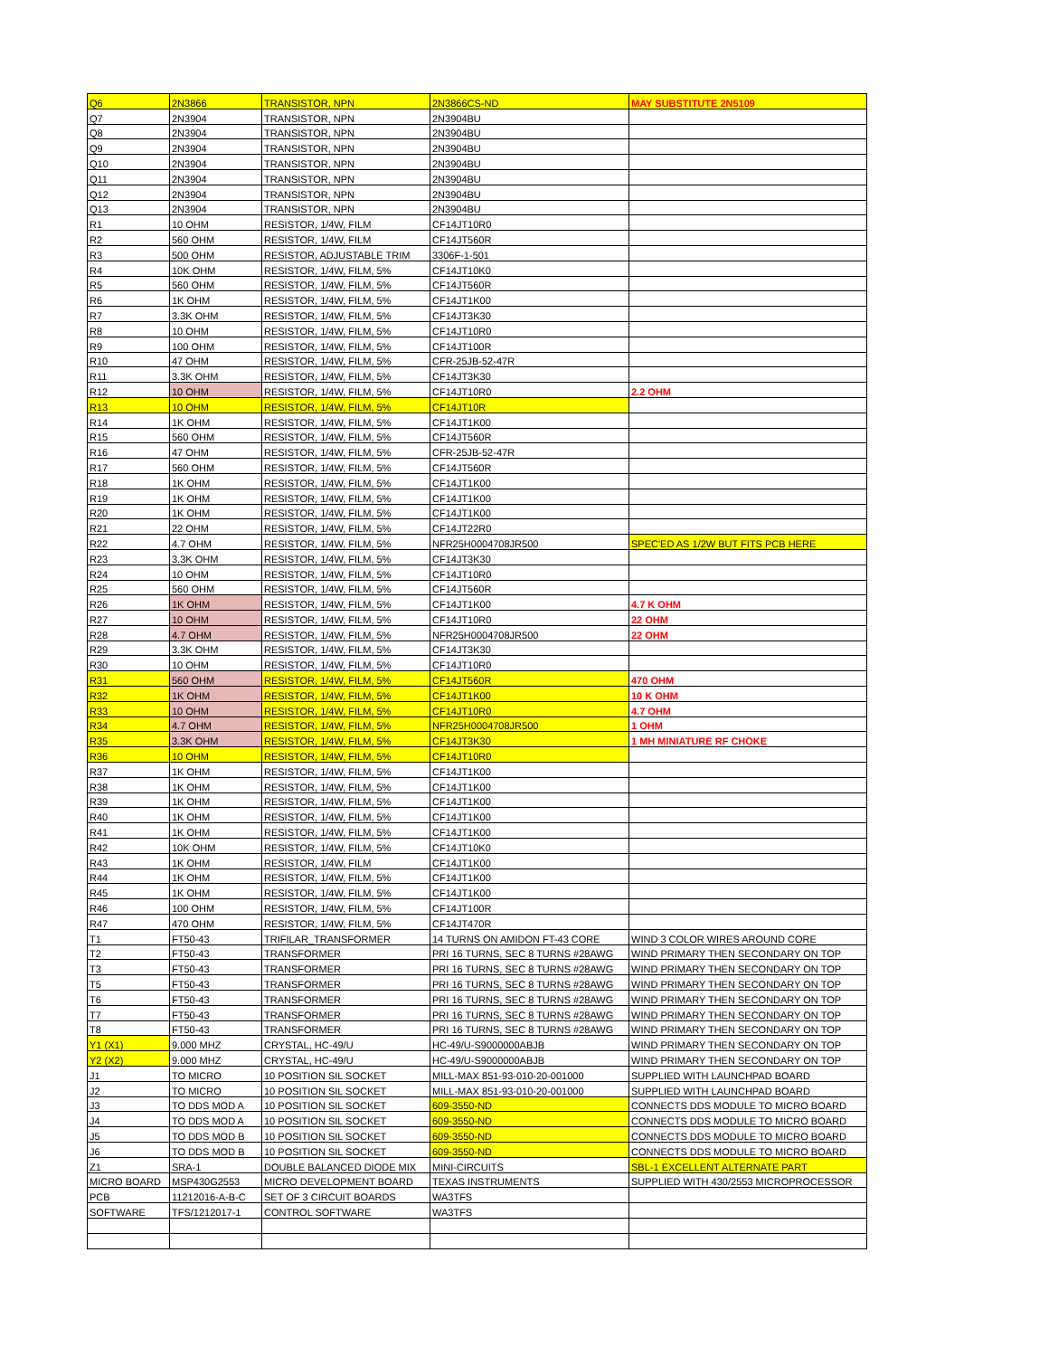| Q6 | 2N3866 | TRANSISTOR, NPN | 2N3866CS-ND | MAY SUBSTITUTE 2N5109 |
| Q7 | 2N3904 | TRANSISTOR, NPN | 2N3904BU | |
| Q8 | 2N3904 | TRANSISTOR, NPN | 2N3904BU | |
| Q9 | 2N3904 | TRANSISTOR, NPN | 2N3904BU | |
| Q10 | 2N3904 | TRANSISTOR, NPN | 2N3904BU | |
| Q11 | 2N3904 | TRANSISTOR, NPN | 2N3904BU | |
| Q12 | 2N3904 | TRANSISTOR, NPN | 2N3904BU | |
| Q13 | 2N3904 | TRANSISTOR, NPN | 2N3904BU | |
| R1 | 10 OHM | RESISTOR, 1/4W, FILM | CF14JT10R0 | |
| R2 | 560 OHM | RESISTOR, 1/4W, FILM | CF14JT560R | |
| R3 | 500 OHM | RESISTOR, ADJUSTABLE TRIM | 3306F-1-501 | |
| R4 | 10K OHM | RESISTOR, 1/4W, FILM, 5% | CF14JT10K0 | |
| R5 | 560 OHM | RESISTOR, 1/4W, FILM, 5% | CF14JT560R | |
| R6 | 1K OHM | RESISTOR, 1/4W, FILM, 5% | CF14JT1K00 | |
| R7 | 3.3K OHM | RESISTOR, 1/4W, FILM, 5% | CF14JT3K30 | |
| R8 | 10 OHM | RESISTOR, 1/4W, FILM, 5% | CF14JT10R0 | |
| R9 | 100 OHM | RESISTOR, 1/4W, FILM, 5% | CF14JT100R | |
| R10 | 47 OHM | RESISTOR, 1/4W, FILM, 5% | CFR-25JB-52-47R | |
| R11 | 3.3K OHM | RESISTOR, 1/4W, FILM, 5% | CF14JT3K30 | |
| R12 | 10 OHM | RESISTOR, 1/4W, FILM, 5% | CF14JT10R0 | 2.2 OHM |
| R13 | 10 OHM | RESISTOR, 1/4W, FILM, 5% | CF14JT10R | |
| R14 | 1K OHM | RESISTOR, 1/4W, FILM, 5% | CF14JT1K00 | |
| R15 | 560 OHM | RESISTOR, 1/4W, FILM, 5% | CF14JT560R | |
| R16 | 47 OHM | RESISTOR, 1/4W, FILM, 5% | CFR-25JB-52-47R | |
| R17 | 560 OHM | RESISTOR, 1/4W, FILM, 5% | CF14JT560R | |
| R18 | 1K OHM | RESISTOR, 1/4W, FILM, 5% | CF14JT1K00 | |
| R19 | 1K OHM | RESISTOR, 1/4W, FILM, 5% | CF14JT1K00 | |
| R20 | 1K OHM | RESISTOR, 1/4W, FILM, 5% | CF14JT1K00 | |
| R21 | 22 OHM | RESISTOR, 1/4W, FILM, 5% | CF14JT22R0 | |
| R22 | 4.7 OHM | RESISTOR, 1/4W, FILM, 5% | NFR25H0004708JR500 | SPEC'ED AS 1/2W BUT FITS PCB HERE |
| R23 | 3.3K OHM | RESISTOR, 1/4W, FILM, 5% | CF14JT3K30 | |
| R24 | 10 OHM | RESISTOR, 1/4W, FILM, 5% | CF14JT10R0 | |
| R25 | 560 OHM | RESISTOR, 1/4W, FILM, 5% | CF14JT560R | |
| R26 | 1K OHM | RESISTOR, 1/4W, FILM, 5% | CF14JT1K00 | 4.7 K OHM |
| R27 | 10 OHM | RESISTOR, 1/4W, FILM, 5% | CF14JT10R0 | 22 OHM |
| R28 | 4.7 OHM | RESISTOR, 1/4W, FILM, 5% | NFR25H0004708JR500 | 22 OHM |
| R29 | 3.3K OHM | RESISTOR, 1/4W, FILM, 5% | CF14JT3K30 | |
| R30 | 10 OHM | RESISTOR, 1/4W, FILM, 5% | CF14JT10R0 | |
| R31 | 560 OHM | RESISTOR, 1/4W, FILM, 5% | CF14JT560R | 470 OHM |
| R32 | 1K OHM | RESISTOR, 1/4W, FILM, 5% | CF14JT1K00 | 10 K OHM |
| R33 | 10 OHM | RESISTOR, 1/4W, FILM, 5% | CF14JT10R0 | 4.7 OHM |
| R34 | 4.7 OHM | RESISTOR, 1/4W, FILM, 5% | NFR25H0004708JR500 | 1 OHM |
| R35 | 3.3K OHM | RESISTOR, 1/4W, FILM, 5% | CF14JT3K30 | 1 MH MINIATURE RF CHOKE |
| R36 | 10 OHM | RESISTOR, 1/4W, FILM, 5% | CF14JT10R0 | |
| R37 | 1K OHM | RESISTOR, 1/4W, FILM, 5% | CF14JT1K00 | |
| R38 | 1K OHM | RESISTOR, 1/4W, FILM, 5% | CF14JT1K00 | |
| R39 | 1K OHM | RESISTOR, 1/4W, FILM, 5% | CF14JT1K00 | |
| R40 | 1K OHM | RESISTOR, 1/4W, FILM, 5% | CF14JT1K00 | |
| R41 | 1K OHM | RESISTOR, 1/4W, FILM, 5% | CF14JT1K00 | |
| R42 | 10K OHM | RESISTOR, 1/4W, FILM, 5% | CF14JT10K0 | |
| R43 | 1K OHM | RESISTOR, 1/4W, FILM | CF14JT1K00 | |
| R44 | 1K OHM | RESISTOR, 1/4W, FILM, 5% | CF14JT1K00 | |
| R45 | 1K OHM | RESISTOR, 1/4W, FILM, 5% | CF14JT1K00 | |
| R46 | 100 OHM | RESISTOR, 1/4W, FILM, 5% | CF14JT100R | |
| R47 | 470 OHM | RESISTOR, 1/4W, FILM, 5% | CF14JT470R | |
| T1 | FT50-43 | TRIFILAR_TRANSFORMER | 14 TURNS ON AMIDON FT-43 CORE | WIND 3 COLOR WIRES AROUND CORE |
| T2 | FT50-43 | TRANSFORMER | PRI 16 TURNS, SEC 8 TURNS #28AWG | WIND PRIMARY THEN SECONDARY ON TOP |
| T3 | FT50-43 | TRANSFORMER | PRI 16 TURNS, SEC 8 TURNS #28AWG | WIND PRIMARY THEN SECONDARY ON TOP |
| T5 | FT50-43 | TRANSFORMER | PRI 16 TURNS, SEC 8 TURNS #28AWG | WIND PRIMARY THEN SECONDARY ON TOP |
| T6 | FT50-43 | TRANSFORMER | PRI 16 TURNS, SEC 8 TURNS #28AWG | WIND PRIMARY THEN SECONDARY ON TOP |
| T7 | FT50-43 | TRANSFORMER | PRI 16 TURNS, SEC 8 TURNS #28AWG | WIND PRIMARY THEN SECONDARY ON TOP |
| T8 | FT50-43 | TRANSFORMER | PRI 16 TURNS, SEC 8 TURNS #28AWG | WIND PRIMARY THEN SECONDARY ON TOP |
| Y1 (X1) | 9.000 MHZ | CRYSTAL, HC-49/U | HC-49/U-S9000000ABJB | WIND PRIMARY THEN SECONDARY ON TOP |
| Y2 (X2) | 9.000 MHZ | CRYSTAL, HC-49/U | HC-49/U-S9000000ABJB | WIND PRIMARY THEN SECONDARY ON TOP |
| J1 | TO MICRO | 10 POSITION SIL SOCKET | MILL-MAX 851-93-010-20-001000 | SUPPLIED WITH LAUNCHPAD BOARD |
| J2 | TO MICRO | 10 POSITION SIL SOCKET | MILL-MAX 851-93-010-20-001000 | SUPPLIED WITH LAUNCHPAD BOARD |
| J3 | TO DDS MOD A | 10 POSITION SIL SOCKET | 609-3550-ND | CONNECTS DDS MODULE TO MICRO BOARD |
| J4 | TO DDS MOD A | 10 POSITION SIL SOCKET | 609-3550-ND | CONNECTS DDS MODULE TO MICRO BOARD |
| J5 | TO DDS MOD B | 10 POSITION SIL SOCKET | 609-3550-ND | CONNECTS DDS MODULE TO MICRO BOARD |
| J6 | TO DDS MOD B | 10 POSITION SIL SOCKET | 609-3550-ND | CONNECTS DDS MODULE TO MICRO BOARD |
| Z1 | SRA-1 | DOUBLE BALANCED DIODE MIX | MINI-CIRCUITS | SBL-1 EXCELLENT ALTERNATE PART |
| MICRO BOARD | MSP430G2553 | MICRO DEVELOPMENT BOARD | TEXAS INSTRUMENTS | SUPPLIED WITH 430/2553 MICROPROCESSOR |
| PCB | 11212016-A-B-C | SET OF 3 CIRCUIT BOARDS | WA3TFS | |
| SOFTWARE | TFS/1212017-1 | CONTROL SOFTWARE | WA3TFS | |